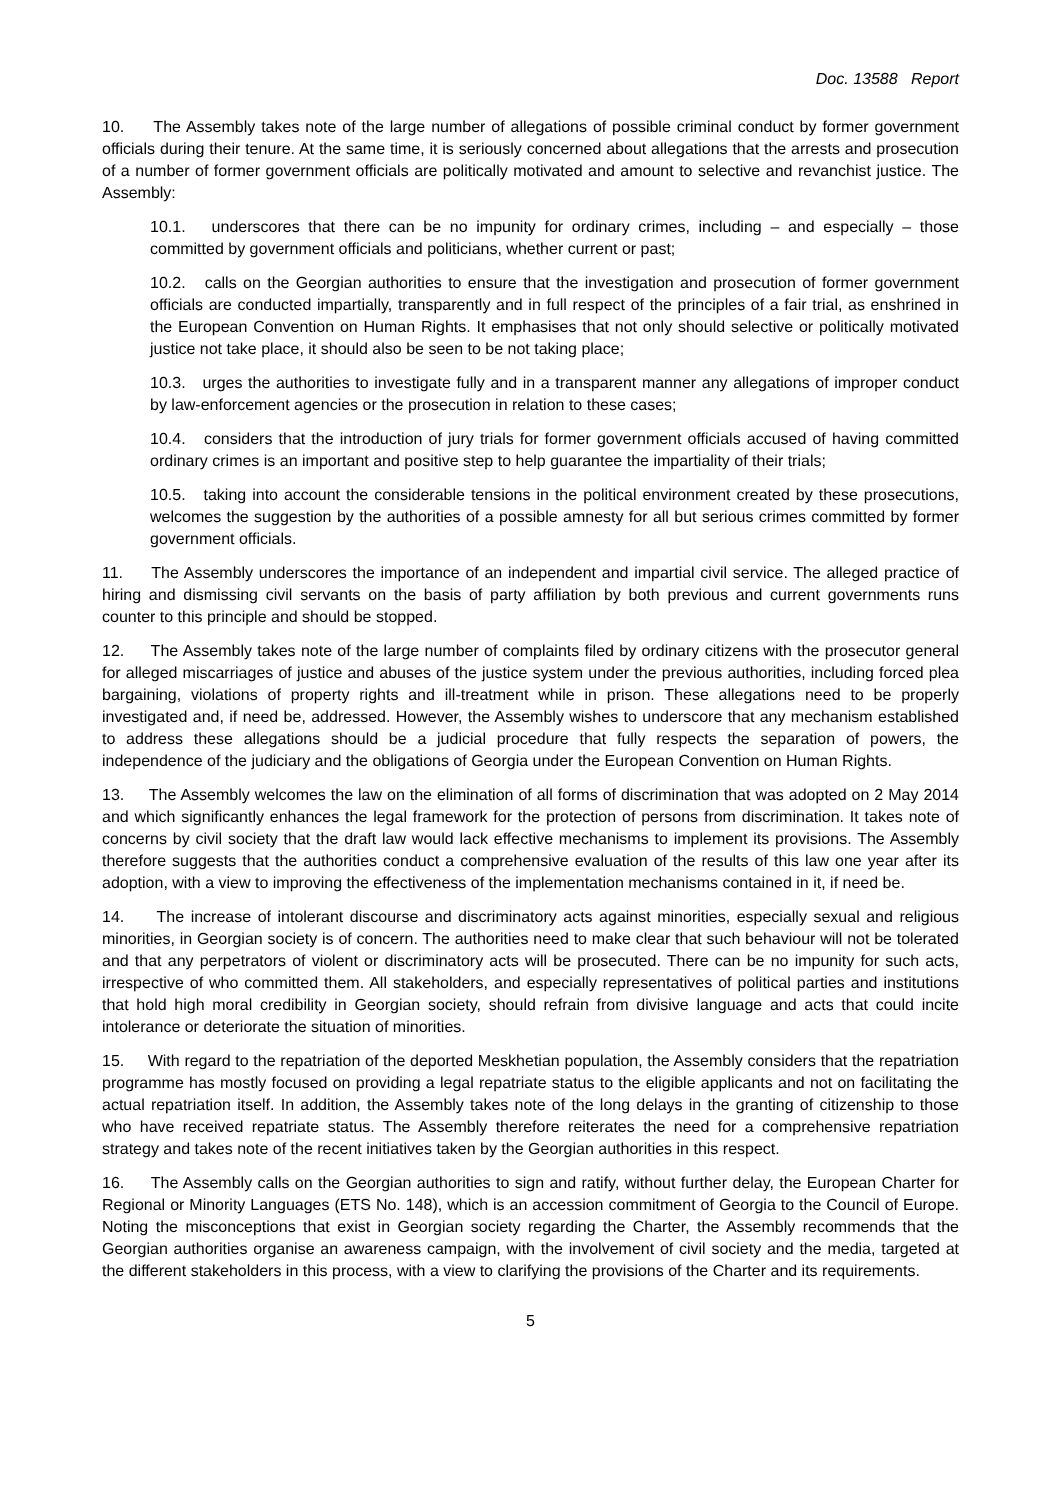Doc. 13588 Report
10. The Assembly takes note of the large number of allegations of possible criminal conduct by former government officials during their tenure. At the same time, it is seriously concerned about allegations that the arrests and prosecution of a number of former government officials are politically motivated and amount to selective and revanchist justice. The Assembly:
10.1. underscores that there can be no impunity for ordinary crimes, including – and especially – those committed by government officials and politicians, whether current or past;
10.2. calls on the Georgian authorities to ensure that the investigation and prosecution of former government officials are conducted impartially, transparently and in full respect of the principles of a fair trial, as enshrined in the European Convention on Human Rights. It emphasises that not only should selective or politically motivated justice not take place, it should also be seen to be not taking place;
10.3. urges the authorities to investigate fully and in a transparent manner any allegations of improper conduct by law-enforcement agencies or the prosecution in relation to these cases;
10.4. considers that the introduction of jury trials for former government officials accused of having committed ordinary crimes is an important and positive step to help guarantee the impartiality of their trials;
10.5. taking into account the considerable tensions in the political environment created by these prosecutions, welcomes the suggestion by the authorities of a possible amnesty for all but serious crimes committed by former government officials.
11. The Assembly underscores the importance of an independent and impartial civil service. The alleged practice of hiring and dismissing civil servants on the basis of party affiliation by both previous and current governments runs counter to this principle and should be stopped.
12. The Assembly takes note of the large number of complaints filed by ordinary citizens with the prosecutor general for alleged miscarriages of justice and abuses of the justice system under the previous authorities, including forced plea bargaining, violations of property rights and ill-treatment while in prison. These allegations need to be properly investigated and, if need be, addressed. However, the Assembly wishes to underscore that any mechanism established to address these allegations should be a judicial procedure that fully respects the separation of powers, the independence of the judiciary and the obligations of Georgia under the European Convention on Human Rights.
13. The Assembly welcomes the law on the elimination of all forms of discrimination that was adopted on 2 May 2014 and which significantly enhances the legal framework for the protection of persons from discrimination. It takes note of concerns by civil society that the draft law would lack effective mechanisms to implement its provisions. The Assembly therefore suggests that the authorities conduct a comprehensive evaluation of the results of this law one year after its adoption, with a view to improving the effectiveness of the implementation mechanisms contained in it, if need be.
14. The increase of intolerant discourse and discriminatory acts against minorities, especially sexual and religious minorities, in Georgian society is of concern. The authorities need to make clear that such behaviour will not be tolerated and that any perpetrators of violent or discriminatory acts will be prosecuted. There can be no impunity for such acts, irrespective of who committed them. All stakeholders, and especially representatives of political parties and institutions that hold high moral credibility in Georgian society, should refrain from divisive language and acts that could incite intolerance or deteriorate the situation of minorities.
15. With regard to the repatriation of the deported Meskhetian population, the Assembly considers that the repatriation programme has mostly focused on providing a legal repatriate status to the eligible applicants and not on facilitating the actual repatriation itself. In addition, the Assembly takes note of the long delays in the granting of citizenship to those who have received repatriate status. The Assembly therefore reiterates the need for a comprehensive repatriation strategy and takes note of the recent initiatives taken by the Georgian authorities in this respect.
16. The Assembly calls on the Georgian authorities to sign and ratify, without further delay, the European Charter for Regional or Minority Languages (ETS No. 148), which is an accession commitment of Georgia to the Council of Europe. Noting the misconceptions that exist in Georgian society regarding the Charter, the Assembly recommends that the Georgian authorities organise an awareness campaign, with the involvement of civil society and the media, targeted at the different stakeholders in this process, with a view to clarifying the provisions of the Charter and its requirements.
5